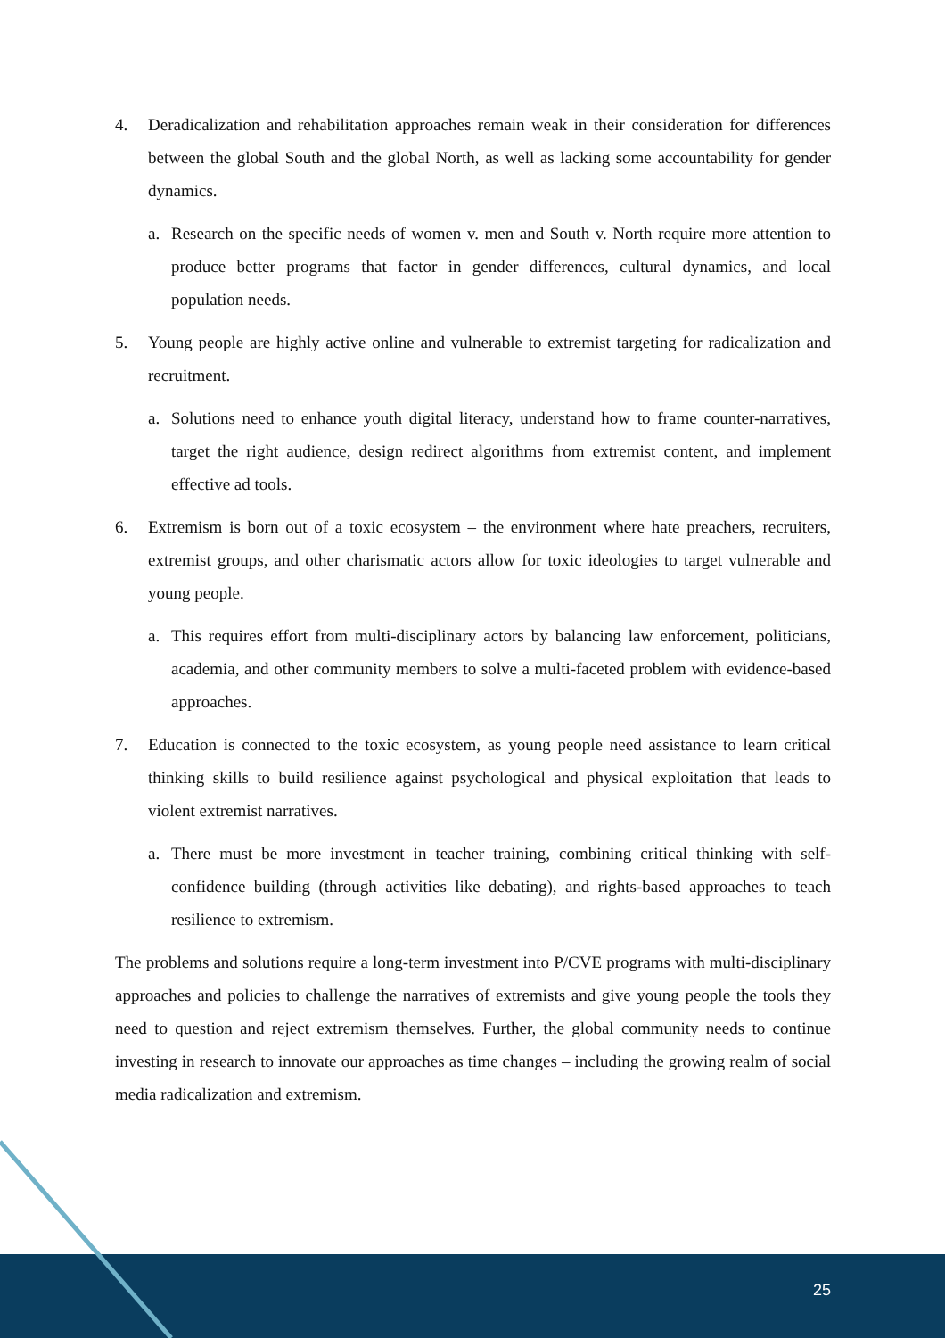25
4. Deradicalization and rehabilitation approaches remain weak in their consideration for differences between the global South and the global North, as well as lacking some accountability for gender dynamics.
a. Research on the specific needs of women v. men and South v. North require more attention to produce better programs that factor in gender differences, cultural dynamics, and local population needs.
5. Young people are highly active online and vulnerable to extremist targeting for radicalization and recruitment.
a. Solutions need to enhance youth digital literacy, understand how to frame counter-narratives, target the right audience, design redirect algorithms from extremist content, and implement effective ad tools.
6. Extremism is born out of a toxic ecosystem – the environment where hate preachers, recruiters, extremist groups, and other charismatic actors allow for toxic ideologies to target vulnerable and young people.
a. This requires effort from multi-disciplinary actors by balancing law enforcement, politicians, academia, and other community members to solve a multi-faceted problem with evidence-based approaches.
7. Education is connected to the toxic ecosystem, as young people need assistance to learn critical thinking skills to build resilience against psychological and physical exploitation that leads to violent extremist narratives.
a. There must be more investment in teacher training, combining critical thinking with self-confidence building (through activities like debating), and rights-based approaches to teach resilience to extremism.
The problems and solutions require a long-term investment into P/CVE programs with multi-disciplinary approaches and policies to challenge the narratives of extremists and give young people the tools they need to question and reject extremism themselves. Further, the global community needs to continue investing in research to innovate our approaches as time changes – including the growing realm of social media radicalization and extremism.